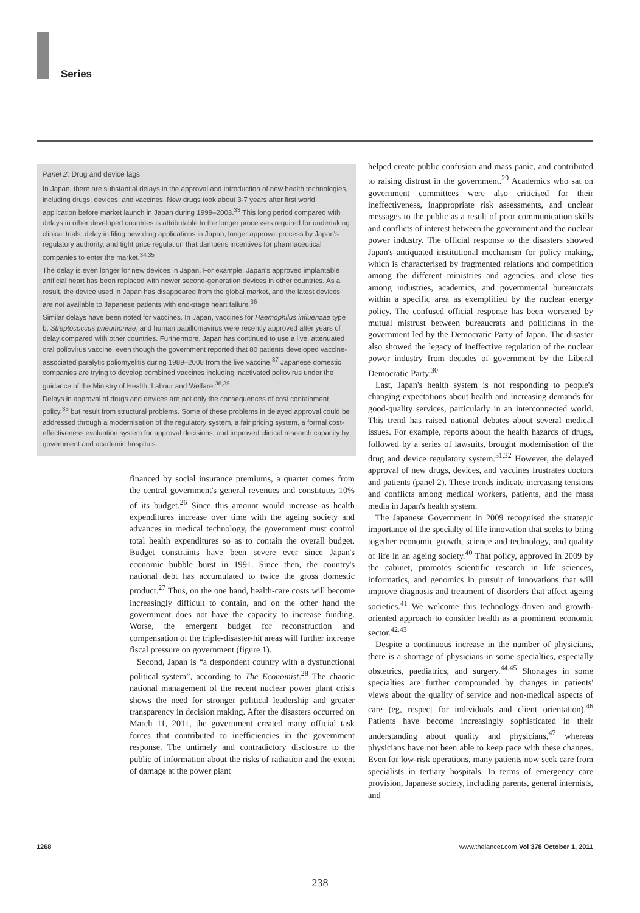Series
helped create public confusion and mass panic, and contributed to raising distrust in the government.<sup>29</sup> Academics who sat on government committees were also criticised for their ineffectiveness, inappropriate risk assessments, and unclear messages to the public as a result of poor communication skills and conflicts of interest between the government and the nuclear power industry. The official response to the disasters showed Japan's antiquated institutional mechanism for policy making, which is characterised by fragmented relations and competition among the different ministries and agencies, and close ties among industries, academics, and governmental bureaucrats within a specific area as exemplified by the nuclear energy policy. The confused official response has been worsened by mutual mistrust between bureaucrats and politicians in the government led by the Democratic Party of Japan. The disaster also showed the legacy of ineffective regulation of the nuclear power industry from decades of government by the Liberal Democratic Party.<sup>30</sup>
Last, Japan's health system is not responding to people's changing expectations about health and increasing demands for good-quality services, particularly in an interconnected world. This trend has raised national debates about several medical issues. For example, reports about the health hazards of drugs, followed by a series of lawsuits, brought modernisation of the drug and device regulatory system.<sup>31,32</sup> However, the delayed approval of new drugs, devices, and vaccines frustrates doctors and patients (panel 2). These trends indicate increasing tensions and conflicts among medical workers, patients, and the mass media in Japan's health system.
The Japanese Government in 2009 recognised the strategic importance of the specialty of life innovation that seeks to bring together economic growth, science and technology, and quality of life in an ageing society.<sup>40</sup> That policy, approved in 2009 by the cabinet, promotes scientific research in life sciences, informatics, and genomics in pursuit of innovations that will improve diagnosis and treatment of disorders that affect ageing societies.<sup>41</sup> We welcome this technology-driven and growth-oriented approach to consider health as a prominent economic sector.<sup>42,43</sup>
Despite a continuous increase in the number of physicians, there is a shortage of physicians in some specialties, especially obstetrics, paediatrics, and surgery.<sup>44,45</sup> Shortages in some specialties are further compounded by changes in patients' views about the quality of service and non-medical aspects of care (eg, respect for individuals and client orientation).<sup>46</sup> Patients have become increasingly sophisticated in their understanding about quality and physicians,<sup>47</sup> whereas physicians have not been able to keep pace with these changes. Even for low-risk operations, many patients now seek care from specialists in tertiary hospitals. In terms of emergency care provision, Japanese society, including parents, general internists, and
Panel 2: Drug and device lags
In Japan, there are substantial delays in the approval and introduction of new health technologies, including drugs, devices, and vaccines. New drugs took about 3·7 years after first world application before market launch in Japan during 1999–2003.<sup>33</sup> This long period compared with delays in other developed countries is attributable to the longer processes required for undertaking clinical trials, delay in filing new drug applications in Japan, longer approval process by Japan's regulatory authority, and tight price regulation that dampens incentives for pharmaceutical companies to enter the market.<sup>34,35</sup>
The delay is even longer for new devices in Japan. For example, Japan's approved implantable artificial heart has been replaced with newer second-generation devices in other countries. As a result, the device used in Japan has disappeared from the global market, and the latest devices are not available to Japanese patients with end-stage heart failure.<sup>36</sup>
Similar delays have been noted for vaccines. In Japan, vaccines for Haemophilus influenzae type b, Streptococcus pneumoniae, and human papillomavirus were recently approved after years of delay compared with other countries. Furthermore, Japan has continued to use a live, attenuated oral poliovirus vaccine, even though the government reported that 80 patients developed vaccine-associated paralytic poliomyelitis during 1989–2008 from the live vaccine.<sup>37</sup> Japanese domestic companies are trying to develop combined vaccines including inactivated poliovirus under the guidance of the Ministry of Health, Labour and Welfare.<sup>38,39</sup>
Delays in approval of drugs and devices are not only the consequences of cost containment policy,<sup>35</sup> but result from structural problems. Some of these problems in delayed approval could be addressed through a modernisation of the regulatory system, a fair pricing system, a formal cost-effectiveness evaluation system for approval decisions, and improved clinical research capacity by government and academic hospitals.
financed by social insurance premiums, a quarter comes from the central government's general revenues and constitutes 10% of its budget.<sup>26</sup> Since this amount would increase as health expenditures increase over time with the ageing society and advances in medical technology, the government must control total health expenditures so as to contain the overall budget. Budget constraints have been severe ever since Japan's economic bubble burst in 1991. Since then, the country's national debt has accumulated to twice the gross domestic product.<sup>27</sup> Thus, on the one hand, health-care costs will become increasingly difficult to contain, and on the other hand the government does not have the capacity to increase funding. Worse, the emergent budget for reconstruction and compensation of the triple-disaster-hit areas will further increase fiscal pressure on government (figure 1).
Second, Japan is “a despondent country with a dysfunctional political system”, according to The Economist.<sup>28</sup> The chaotic national management of the recent nuclear power plant crisis shows the need for stronger political leadership and greater transparency in decision making. After the disasters occurred on March 11, 2011, the government created many official task forces that contributed to inefficiencies in the government response. The untimely and contradictory disclosure to the public of information about the risks of radiation and the extent of damage at the power plant
1268 www.thelancet.com Vol 378 October 1, 2011
238